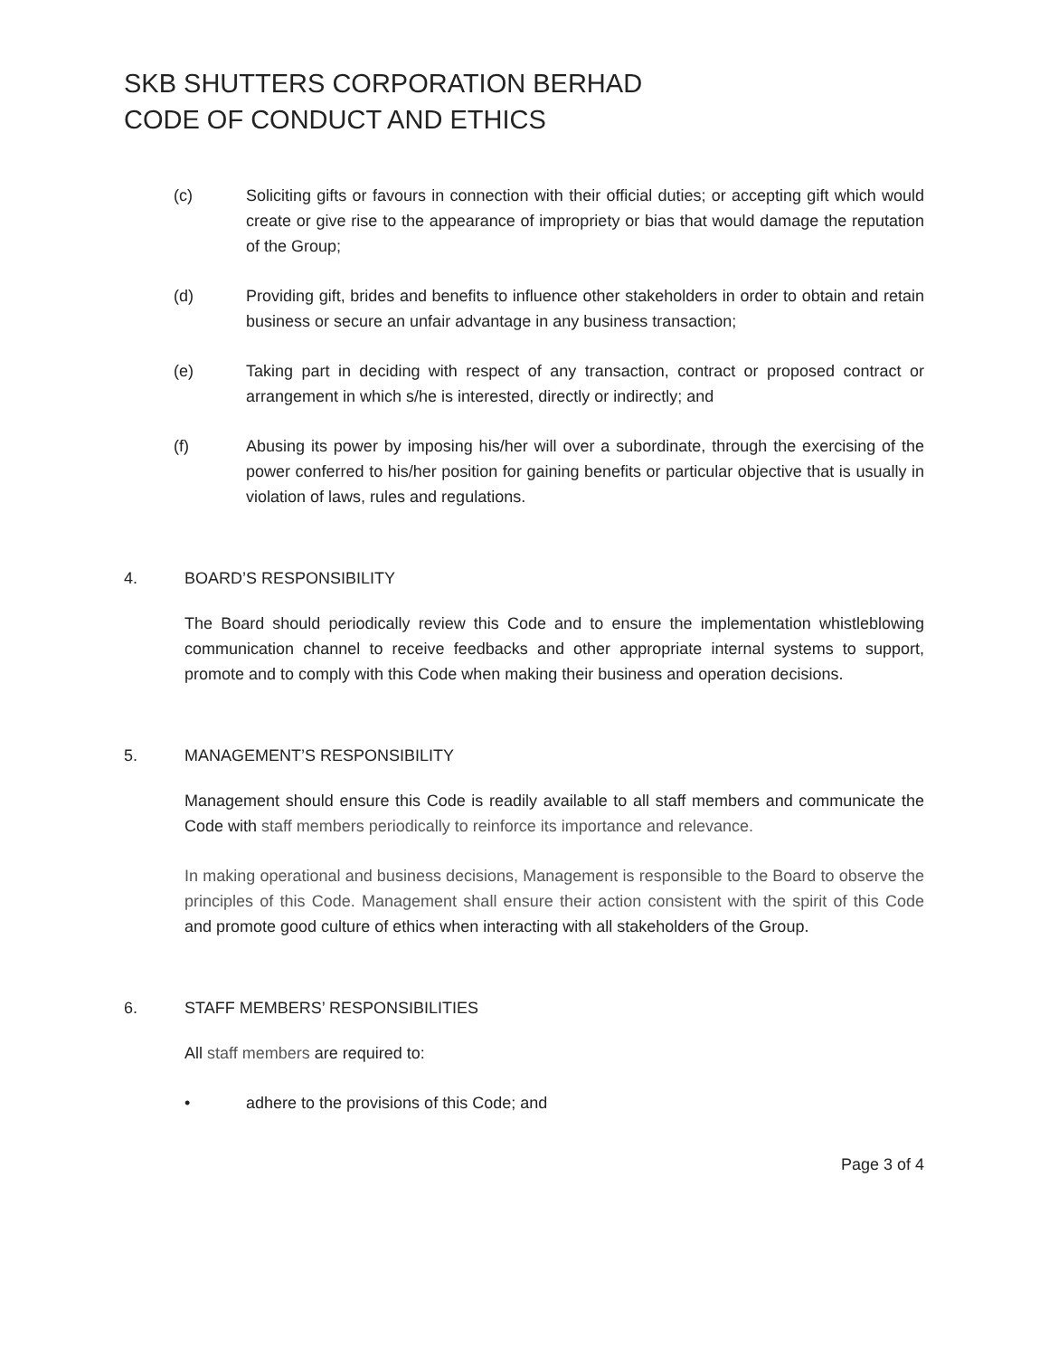SKB SHUTTERS CORPORATION BERHAD
CODE OF CONDUCT AND ETHICS
(c) Soliciting gifts or favours in connection with their official duties; or accepting gift which would create or give rise to the appearance of impropriety or bias that would damage the reputation of the Group;
(d) Providing gift, brides and benefits to influence other stakeholders in order to obtain and retain business or secure an unfair advantage in any business transaction;
(e) Taking part in deciding with respect of any transaction, contract or proposed contract or arrangement in which s/he is interested, directly or indirectly; and
(f) Abusing its power by imposing his/her will over a subordinate, through the exercising of the power conferred to his/her position for gaining benefits or particular objective that is usually in violation of laws, rules and regulations.
4. BOARD’S RESPONSIBILITY
The Board should periodically review this Code and to ensure the implementation whistleblowing communication channel to receive feedbacks and other appropriate internal systems to support, promote and to comply with this Code when making their business and operation decisions.
5. MANAGEMENT’S RESPONSIBILITY
Management should ensure this Code is readily available to all staff members and communicate the Code with staff members periodically to reinforce its importance and relevance.
In making operational and business decisions, Management is responsible to the Board to observe the principles of this Code. Management shall ensure their action consistent with the spirit of this Code and promote good culture of ethics when interacting with all stakeholders of the Group.
6. STAFF MEMBERS’ RESPONSIBILITIES
All staff members are required to:
• adhere to the provisions of this Code; and
Page 3 of 4